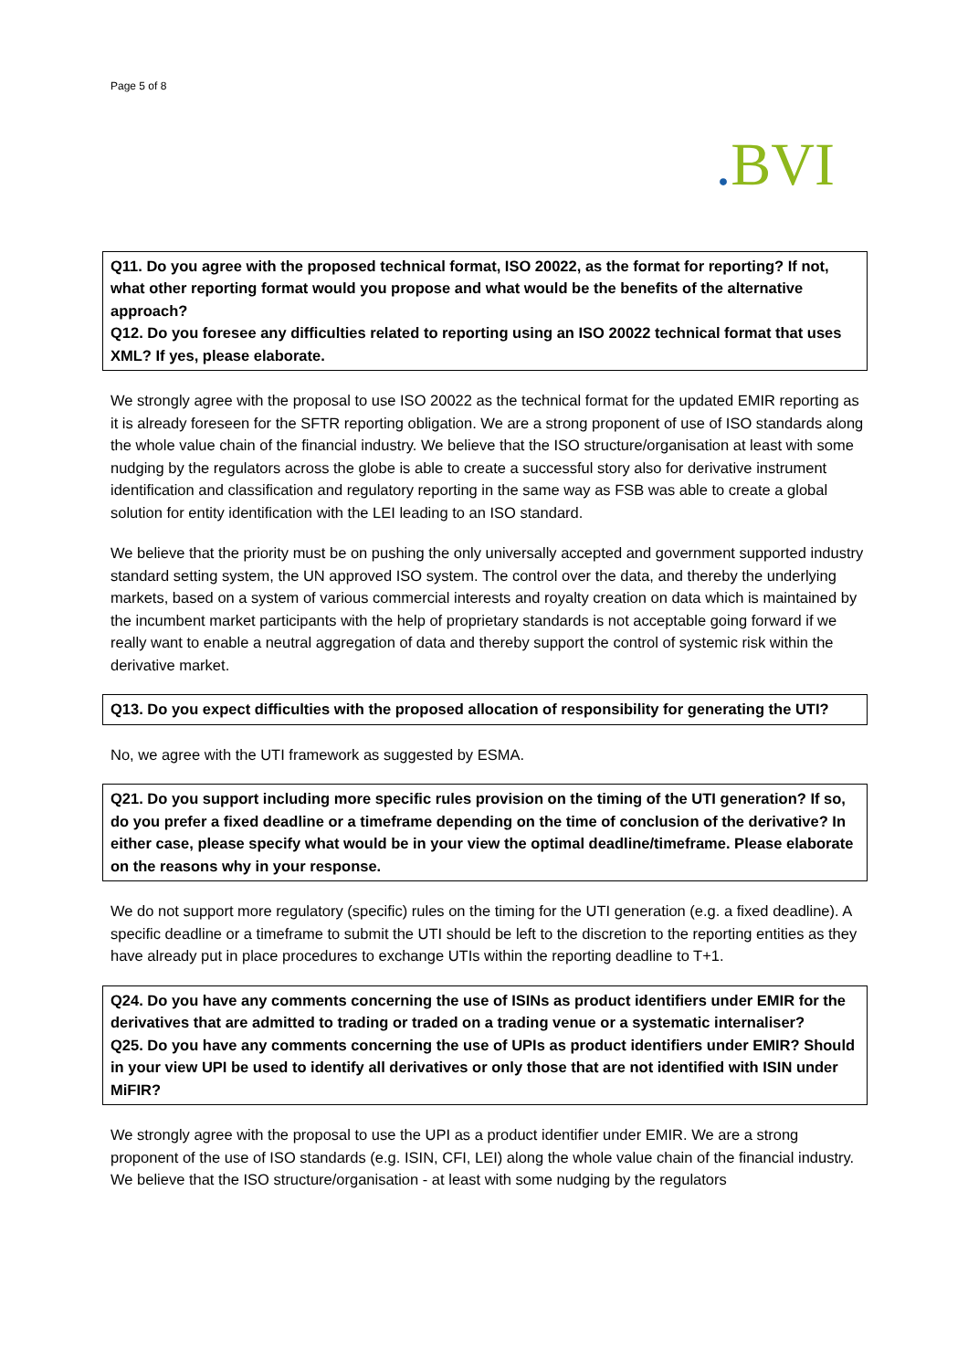Page 5 of 8
. BVI
Q11. Do you agree with the proposed technical format, ISO 20022, as the format for reporting? If not, what other reporting format would you propose and what would be the benefits of the alternative approach?
Q12. Do you foresee any difficulties related to reporting using an ISO 20022 technical format that uses XML? If yes, please elaborate.
We strongly agree with the proposal to use ISO 20022 as the technical format for the updated EMIR reporting as it is already foreseen for the SFTR reporting obligation. We are a strong proponent of use of ISO standards along the whole value chain of the financial industry. We believe that the ISO structure/organisation at least with some nudging by the regulators across the globe is able to create a successful story also for derivative instrument identification and classification and regulatory reporting in the same way as FSB was able to create a global solution for entity identification with the LEI leading to an ISO standard.
We believe that the priority must be on pushing the only universally accepted and government supported industry standard setting system, the UN approved ISO system. The control over the data, and thereby the underlying markets, based on a system of various commercial interests and royalty creation on data which is maintained by the incumbent market participants with the help of proprietary standards is not acceptable going forward if we really want to enable a neutral aggregation of data and thereby support the control of systemic risk within the derivative market.
Q13. Do you expect difficulties with the proposed allocation of responsibility for generating the UTI?
No, we agree with the UTI framework as suggested by ESMA.
Q21. Do you support including more specific rules provision on the timing of the UTI generation? If so, do you prefer a fixed deadline or a timeframe depending on the time of conclusion of the derivative? In either case, please specify what would be in your view the optimal deadline/timeframe. Please elaborate on the reasons why in your response.
We do not support more regulatory (specific) rules on the timing for the UTI generation (e.g. a fixed deadline). A specific deadline or a timeframe to submit the UTI should be left to the discretion to the reporting entities as they have already put in place procedures to exchange UTIs within the reporting deadline to T+1.
Q24. Do you have any comments concerning the use of ISINs as product identifiers under EMIR for the derivatives that are admitted to trading or traded on a trading venue or a systematic internaliser?
Q25. Do you have any comments concerning the use of UPIs as product identifiers under EMIR? Should in your view UPI be used to identify all derivatives or only those that are not identified with ISIN under MiFIR?
We strongly agree with the proposal to use the UPI as a product identifier under EMIR. We are a strong proponent of the use of ISO standards (e.g. ISIN, CFI, LEI) along the whole value chain of the financial industry. We believe that the ISO structure/organisation - at least with some nudging by the regulators